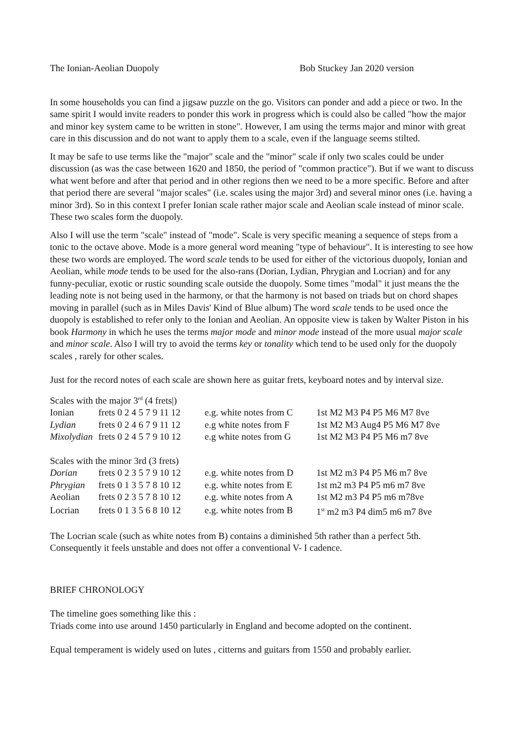The Ionian-Aeolian Duopoly Bob Stuckey Jan 2020 version
In some households you can find a jigsaw puzzle on the go. Visitors can ponder and add a piece or two. In the same spirit I would invite readers to ponder this work in progress which is could also be called "how the major and minor key system came to be written in stone". However, I am using the terms major and minor with great care in this discussion and do not want to apply them to a scale, even if the language seems stilted.
It may be safe to use terms like the "major" scale and the "minor" scale if only two scales could be under discussion (as was the case between 1620 and 1850, the period of "common practice"). But if we want to discuss what went before and after that period and in other regions then we need to be a more specific. Before and after that period there are several "major scales" (i.e. scales using the major 3rd) and several minor ones (i.e. having a minor 3rd). So in this context I prefer Ionian scale rather major scale and Aeolian scale instead of minor scale. These two scales form the duopoly.
Also I will use the term "scale" instead of "mode". Scale is very specific meaning a sequence of steps from a tonic to the octave above. Mode is a more general word meaning "type of behaviour". It is interesting to see how these two words are employed. The word scale tends to be used for either of the victorious duopoly, Ionian and Aeolian, while mode tends to be used for the also-rans (Dorian, Lydian, Phrygian and Locrian) and for any funny-peculiar, exotic or rustic sounding scale outside the duopoly. Some times "modal" it just means the the leading note is not being used in the harmony, or that the harmony is not based on triads but on chord shapes moving in parallel (such as in Miles Davis' Kind of Blue album) The word scale tends to be used once the duopoly is established to refer only to the Ionian and Aeolian. An opposite view is taken by Walter Piston in his book Harmony in which he uses the terms major mode and minor mode instead of the more usual major scale and minor scale. Also I will try to avoid the terms key or tonality which tend to be used only for the duopoly scales , rarely for other scales.
Just for the record notes of each scale are shown here as guitar frets, keyboard notes and by interval size.
Scales with the major 3<sup>rd</sup> (4 frets|)
| Ionian | frets 0 2 4 5 7 9 11 12 | e.g. white notes from C | 1st M2 M3 P4 P5 M6 M7 8ve |
| Lydian | frets 0 2 4 6 7 9 11 12 | e.g white notes from F | 1st M2 M3 Aug4 P5 M6 M7 8ve |
| Mixolydian | frets 0 2 4 5 7 9 10 12 | e.g white notes from G | 1st M2 M3 P4 P5 M6 m7 8ve |
Scales with the minor 3rd (3 frets)
| Dorian | frets 0 2 3 5 7 9 10 12 | e.g. white notes from D | 1st M2 m3 P4 P5 M6 m7 8ve |
| Phrygian | frets 0 1 3 5 7 8 10 12 | e.g. white notes from E | 1st m2 m3 P4 P5 m6 m7 8ve |
| Aeolian | frets 0 2 3 5 7 8 10 12 | e.g. white notes from A | 1st M2 m3 P4 P5 m6 m78ve |
| Locrian | frets 0 1 3 5 6 8 10 12 | e.g. white notes from B | 1<sup>st</sup> m2 m3 P4 dim5 m6 m7 8ve |
The Locrian scale (such as white notes from B) contains a diminished 5th rather than a perfect 5th. Consequently it feels unstable and does not offer a conventional V- I cadence.
BRIEF CHRONOLOGY
The timeline goes something like this :
Triads come into use around 1450 particularly in England and become adopted on the continent.
Equal temperament is widely used on lutes , citterns and guitars from 1550 and probably earlier.